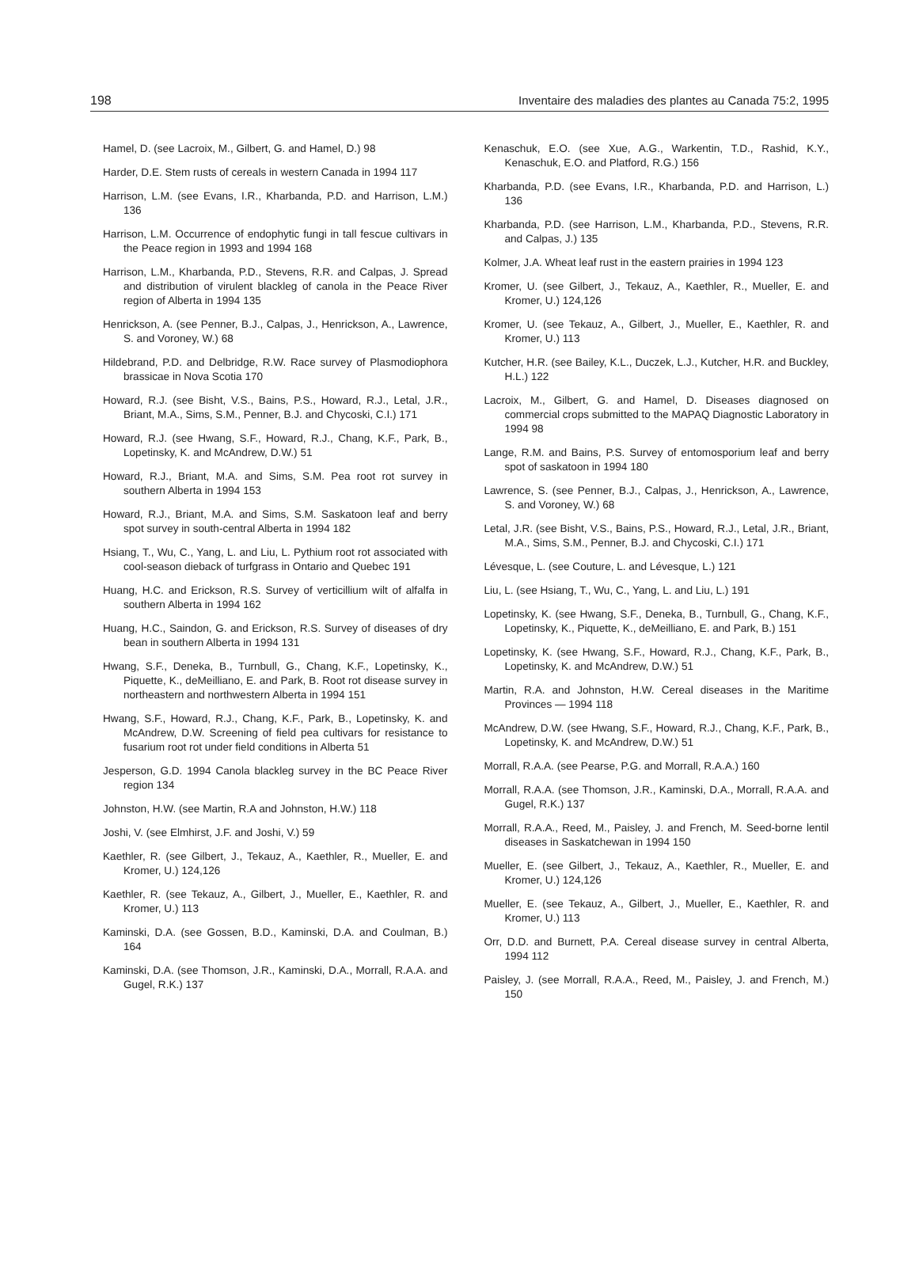198 Inventaire des maladies des plantes au Canada 75:2, 1995
Hamel, D. (see Lacroix, M., Gilbert, G. and Hamel, D.) 98
Harder, D.E. Stem rusts of cereals in western Canada in 1994 117
Harrison, L.M. (see Evans, I.R., Kharbanda, P.D. and Harrison, L.M.) 136
Harrison, L.M. Occurrence of endophytic fungi in tall fescue cultivars in the Peace region in 1993 and 1994 168
Harrison, L.M., Kharbanda, P.D., Stevens, R.R. and Calpas, J. Spread and distribution of virulent blackleg of canola in the Peace River region of Alberta in 1994 135
Henrickson, A. (see Penner, B.J., Calpas, J., Henrickson, A., Lawrence, S. and Voroney, W.) 68
Hildebrand, P.D. and Delbridge, R.W. Race survey of Plasmodiophora brassicae in Nova Scotia 170
Howard, R.J. (see Bisht, V.S., Bains, P.S., Howard, R.J., Letal, J.R., Briant, M.A., Sims, S.M., Penner, B.J. and Chycoski, C.I.) 171
Howard, R.J. (see Hwang, S.F., Howard, R.J., Chang, K.F., Park, B., Lopetinsky, K. and McAndrew, D.W.) 51
Howard, R.J., Briant, M.A. and Sims, S.M. Pea root rot survey in southern Alberta in 1994 153
Howard, R.J., Briant, M.A. and Sims, S.M. Saskatoon leaf and berry spot survey in south-central Alberta in 1994 182
Hsiang, T., Wu, C., Yang, L. and Liu, L. Pythium root rot associated with cool-season dieback of turfgrass in Ontario and Quebec 191
Huang, H.C. and Erickson, R.S. Survey of verticillium wilt of alfalfa in southern Alberta in 1994 162
Huang, H.C., Saindon, G. and Erickson, R.S. Survey of diseases of dry bean in southern Alberta in 1994 131
Hwang, S.F., Deneka, B., Turnbull, G., Chang, K.F., Lopetinsky, K., Piquette, K., deMeilliano, E. and Park, B. Root rot disease survey in northeastern and northwestern Alberta in 1994 151
Hwang, S.F., Howard, R.J., Chang, K.F., Park, B., Lopetinsky, K. and McAndrew, D.W. Screening of field pea cultivars for resistance to fusarium root rot under field conditions in Alberta 51
Jesperson, G.D. 1994 Canola blackleg survey in the BC Peace River region 134
Johnston, H.W. (see Martin, R.A and Johnston, H.W.) 118
Joshi, V. (see Elmhirst, J.F. and Joshi, V.) 59
Kaethler, R. (see Gilbert, J., Tekauz, A., Kaethler, R., Mueller, E. and Kromer, U.) 124,126
Kaethler, R. (see Tekauz, A., Gilbert, J., Mueller, E., Kaethler, R. and Kromer, U.) 113
Kaminski, D.A. (see Gossen, B.D., Kaminski, D.A. and Coulman, B.) 164
Kaminski, D.A. (see Thomson, J.R., Kaminski, D.A., Morrall, R.A.A. and Gugel, R.K.) 137
Kenaschuk, E.O. (see Xue, A.G., Warkentin, T.D., Rashid, K.Y., Kenaschuk, E.O. and Platford, R.G.) 156
Kharbanda, P.D. (see Evans, I.R., Kharbanda, P.D. and Harrison, L.) 136
Kharbanda, P.D. (see Harrison, L.M., Kharbanda, P.D., Stevens, R.R. and Calpas, J.) 135
Kolmer, J.A. Wheat leaf rust in the eastern prairies in 1994 123
Kromer, U. (see Gilbert, J., Tekauz, A., Kaethler, R., Mueller, E. and Kromer, U.) 124,126
Kromer, U. (see Tekauz, A., Gilbert, J., Mueller, E., Kaethler, R. and Kromer, U.) 113
Kutcher, H.R. (see Bailey, K.L., Duczek, L.J., Kutcher, H.R. and Buckley, H.L.) 122
Lacroix, M., Gilbert, G. and Hamel, D. Diseases diagnosed on commercial crops submitted to the MAPAQ Diagnostic Laboratory in 1994 98
Lange, R.M. and Bains, P.S. Survey of entomosporium leaf and berry spot of saskatoon in 1994 180
Lawrence, S. (see Penner, B.J., Calpas, J., Henrickson, A., Lawrence, S. and Voroney, W.) 68
Letal, J.R. (see Bisht, V.S., Bains, P.S., Howard, R.J., Letal, J.R., Briant, M.A., Sims, S.M., Penner, B.J. and Chycoski, C.I.) 171
Lévesque, L. (see Couture, L. and Lévesque, L.) 121
Liu, L. (see Hsiang, T., Wu, C., Yang, L. and Liu, L.) 191
Lopetinsky, K. (see Hwang, S.F., Deneka, B., Turnbull, G., Chang, K.F., Lopetinsky, K., Piquette, K., deMeilliano, E. and Park, B.) 151
Lopetinsky, K. (see Hwang, S.F., Howard, R.J., Chang, K.F., Park, B., Lopetinsky, K. and McAndrew, D.W.) 51
Martin, R.A. and Johnston, H.W. Cereal diseases in the Maritime Provinces — 1994 118
McAndrew, D.W. (see Hwang, S.F., Howard, R.J., Chang, K.F., Park, B., Lopetinsky, K. and McAndrew, D.W.) 51
Morrall, R.A.A. (see Pearse, P.G. and Morrall, R.A.A.) 160
Morrall, R.A.A. (see Thomson, J.R., Kaminski, D.A., Morrall, R.A.A. and Gugel, R.K.) 137
Morrall, R.A.A., Reed, M., Paisley, J. and French, M. Seed-borne lentil diseases in Saskatchewan in 1994 150
Mueller, E. (see Gilbert, J., Tekauz, A., Kaethler, R., Mueller, E. and Kromer, U.) 124,126
Mueller, E. (see Tekauz, A., Gilbert, J., Mueller, E., Kaethler, R. and Kromer, U.) 113
Orr, D.D. and Burnett, P.A. Cereal disease survey in central Alberta, 1994 112
Paisley, J. (see Morrall, R.A.A., Reed, M., Paisley, J. and French, M.) 150